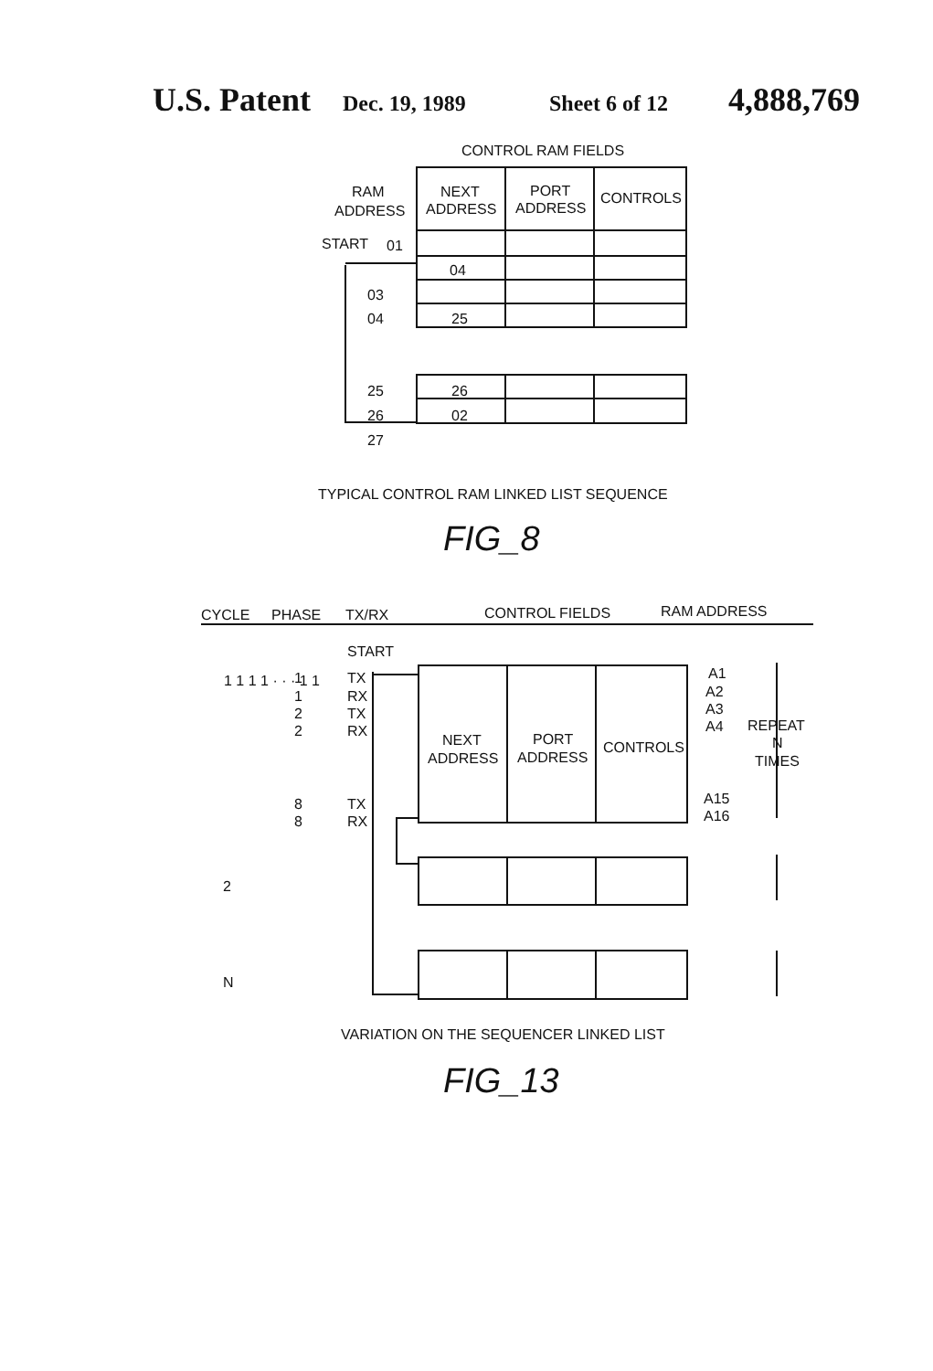U.S. Patent Dec. 19, 1989 Sheet 6 of 12 4,888,769
CONTROL RAM FIELDS
RAM
ADDRESS
NEXT
ADDRESS
PORT
ADDRESS
CONTROLS
START
01
04
03
04
25
25
26
26
02
27
TYPICAL CONTROL RAM LINKED LIST SEQUENCE
FIG_8
CYCLE
PHASE
TX/RX
CONTROL FIELDS
RAM ADDRESS
START
1 1 1 1 · · · 1 1
TX
RX
TX
RX
TX
RX
1
1
2
2
8
8
NEXT
ADDRESS
PORT
ADDRESS
CONTROLS
A1
A2
A3
A4
A15
A16
REPEAT
N
TIMES
2
N
VARIATION ON THE SEQUENCER LINKED LIST
FIG_13